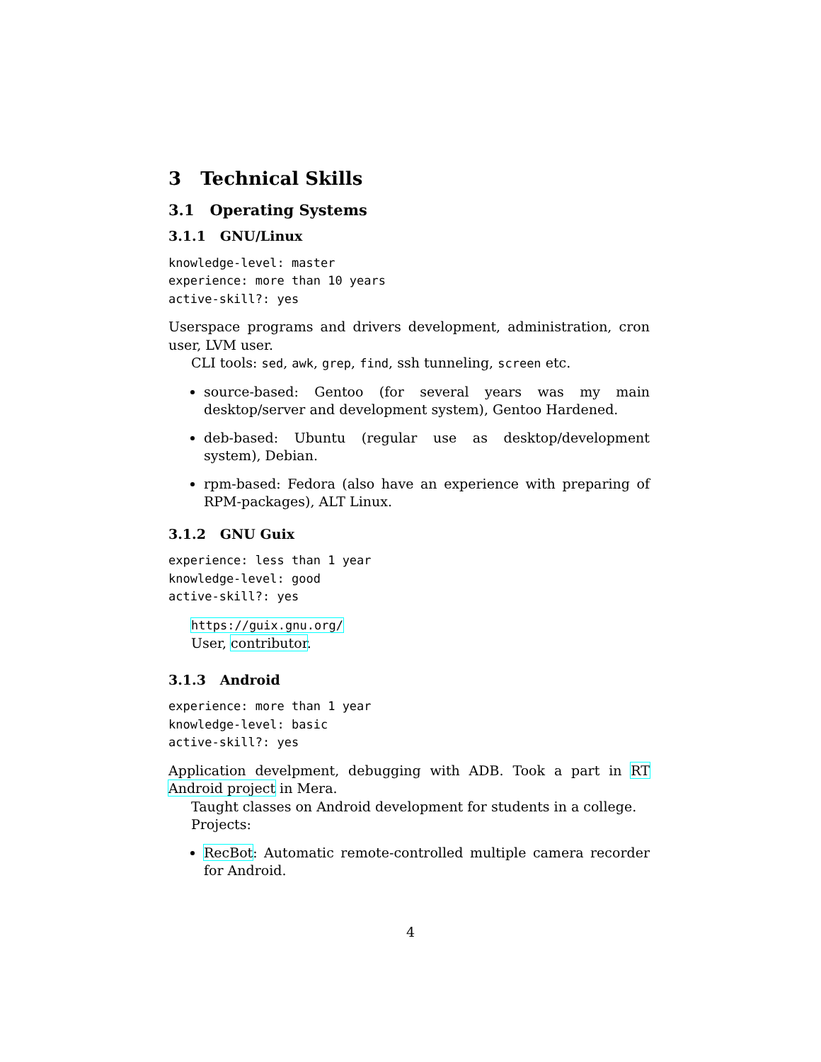3 Technical Skills
3.1 Operating Systems
3.1.1 GNU/Linux
knowledge-level: master experience: more than 10 years active-skill?: yes
Userspace programs and drivers development, administration, cron user, LVM user.
CLI tools: sed, awk, grep, find, ssh tunneling, screen etc.
source-based: Gentoo (for several years was my main desktop/server and development system), Gentoo Hardened.
deb-based: Ubuntu (regular use as desktop/development system), Debian.
rpm-based: Fedora (also have an experience with preparing of RPM-packages), ALT Linux.
3.1.2 GNU Guix
experience: less than 1 year knowledge-level: good active-skill?: yes
https://guix.gnu.org/
User, contributor.
3.1.3 Android
experience: more than 1 year knowledge-level: basic active-skill?: yes
Application develpment, debugging with ADB. Took a part in RT Android project in Mera.
Taught classes on Android development for students in a college.
Projects:
RecBot: Automatic remote-controlled multiple camera recorder for Android.
4